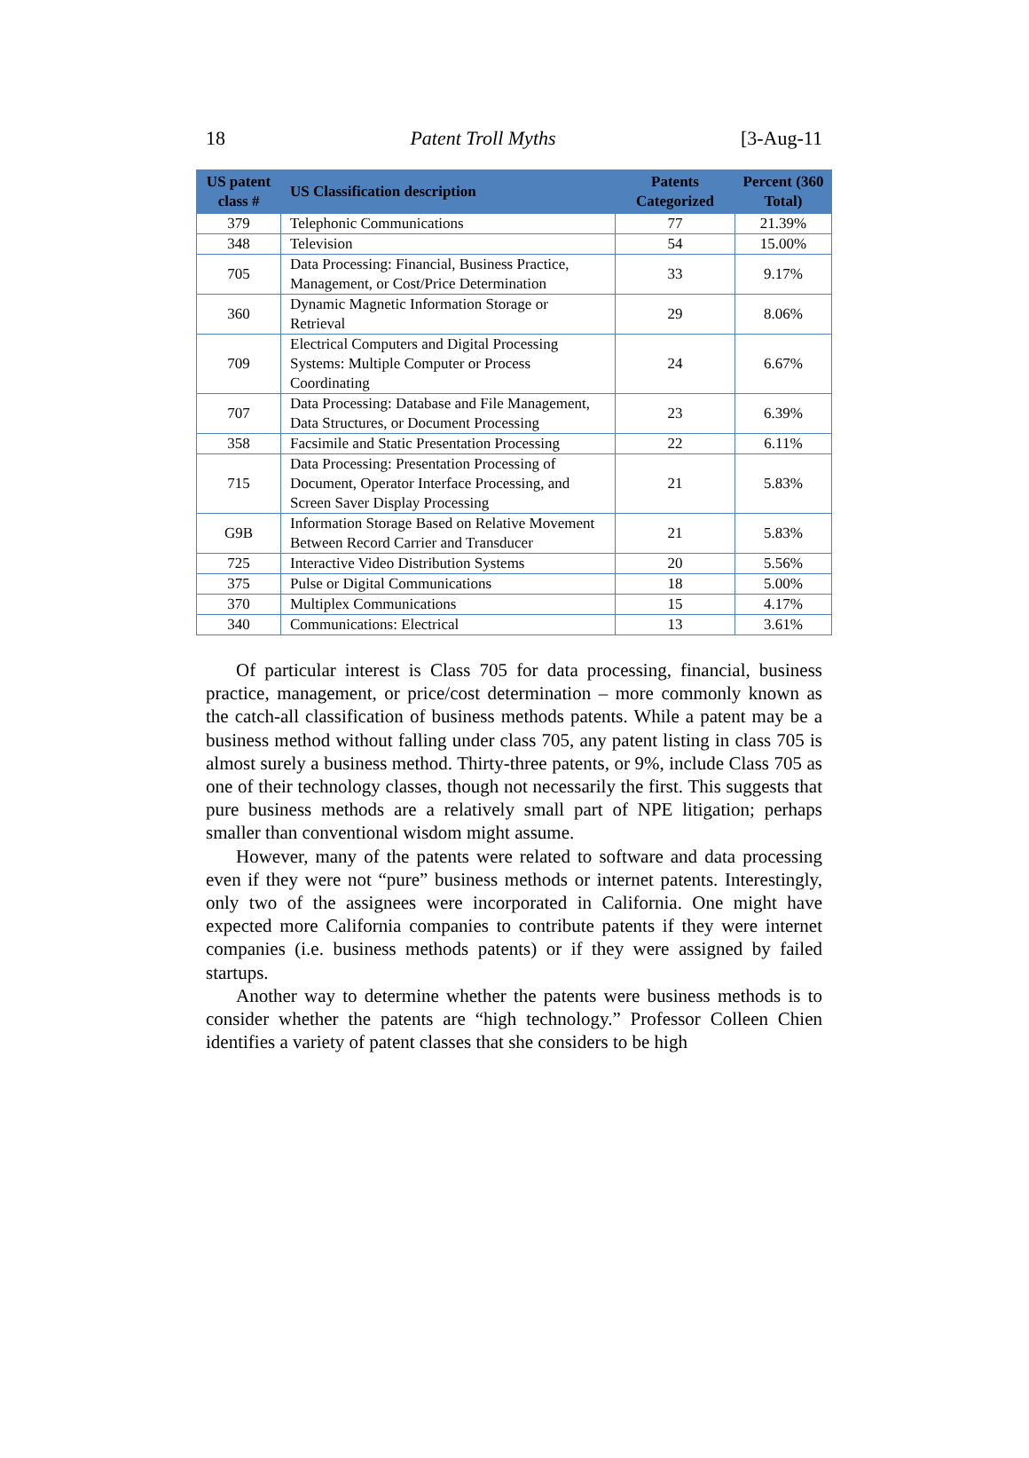18 Patent Troll Myths [3-Aug-11
| US patent class # | US Classification description | Patents Categorized | Percent (360 Total) |
| --- | --- | --- | --- |
| 379 | Telephonic Communications | 77 | 21.39% |
| 348 | Television | 54 | 15.00% |
| 705 | Data Processing: Financial, Business Practice, Management, or Cost/Price Determination | 33 | 9.17% |
| 360 | Dynamic Magnetic Information Storage or Retrieval | 29 | 8.06% |
| 709 | Electrical Computers and Digital Processing Systems: Multiple Computer or Process Coordinating | 24 | 6.67% |
| 707 | Data Processing: Database and File Management, Data Structures, or Document Processing | 23 | 6.39% |
| 358 | Facsimile and Static Presentation Processing | 22 | 6.11% |
| 715 | Data Processing: Presentation Processing of Document, Operator Interface Processing, and Screen Saver Display Processing | 21 | 5.83% |
| G9B | Information Storage Based on Relative Movement Between Record Carrier and Transducer | 21 | 5.83% |
| 725 | Interactive Video Distribution Systems | 20 | 5.56% |
| 375 | Pulse or Digital Communications | 18 | 5.00% |
| 370 | Multiplex Communications | 15 | 4.17% |
| 340 | Communications: Electrical | 13 | 3.61% |
Of particular interest is Class 705 for data processing, financial, business practice, management, or price/cost determination – more commonly known as the catch-all classification of business methods patents. While a patent may be a business method without falling under class 705, any patent listing in class 705 is almost surely a business method. Thirty-three patents, or 9%, include Class 705 as one of their technology classes, though not necessarily the first. This suggests that pure business methods are a relatively small part of NPE litigation; perhaps smaller than conventional wisdom might assume.
However, many of the patents were related to software and data processing even if they were not “pure” business methods or internet patents. Interestingly, only two of the assignees were incorporated in California. One might have expected more California companies to contribute patents if they were internet companies (i.e. business methods patents) or if they were assigned by failed startups.
Another way to determine whether the patents were business methods is to consider whether the patents are “high technology.” Professor Colleen Chien identifies a variety of patent classes that she considers to be high